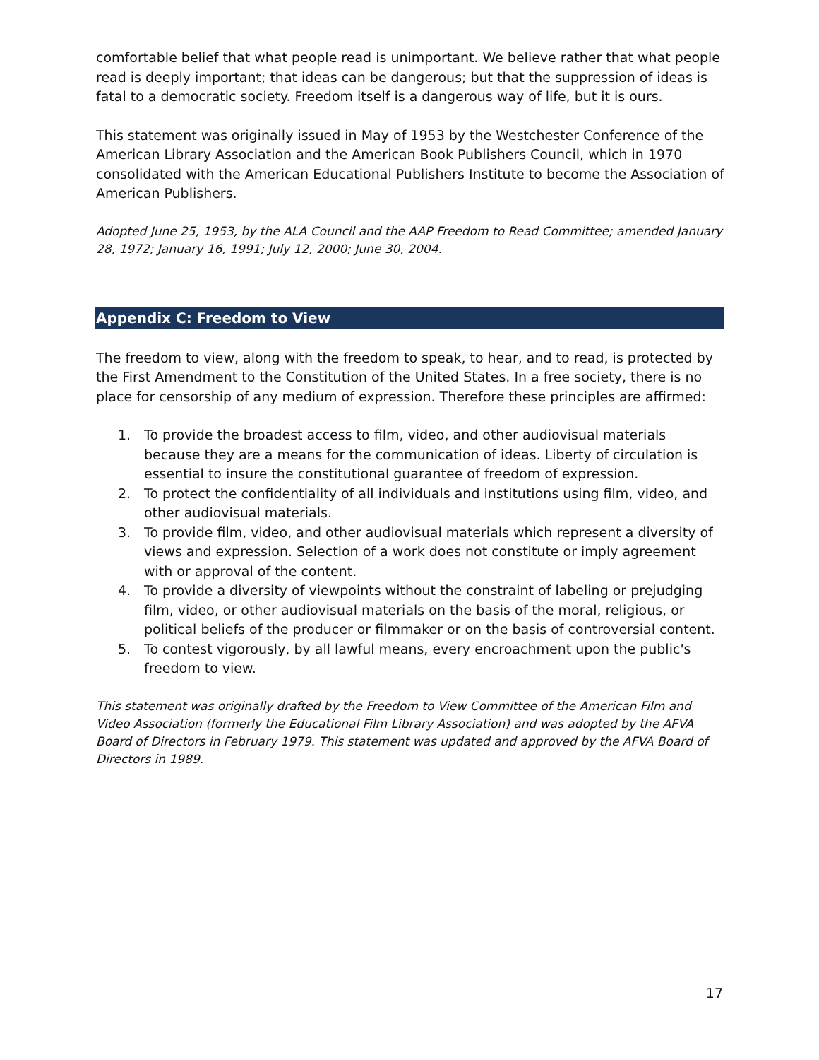comfortable belief that what people read is unimportant. We believe rather that what people read is deeply important; that ideas can be dangerous; but that the suppression of ideas is fatal to a democratic society. Freedom itself is a dangerous way of life, but it is ours.
This statement was originally issued in May of 1953 by the Westchester Conference of the American Library Association and the American Book Publishers Council, which in 1970 consolidated with the American Educational Publishers Institute to become the Association of American Publishers.
Adopted June 25, 1953, by the ALA Council and the AAP Freedom to Read Committee; amended January 28, 1972; January 16, 1991; July 12, 2000; June 30, 2004.
Appendix C: Freedom to View
The freedom to view, along with the freedom to speak, to hear, and to read, is protected by the First Amendment to the Constitution of the United States. In a free society, there is no place for censorship of any medium of expression. Therefore these principles are affirmed:
1. To provide the broadest access to film, video, and other audiovisual materials because they are a means for the communication of ideas. Liberty of circulation is essential to insure the constitutional guarantee of freedom of expression.
2. To protect the confidentiality of all individuals and institutions using film, video, and other audiovisual materials.
3. To provide film, video, and other audiovisual materials which represent a diversity of views and expression. Selection of a work does not constitute or imply agreement with or approval of the content.
4. To provide a diversity of viewpoints without the constraint of labeling or prejudging film, video, or other audiovisual materials on the basis of the moral, religious, or political beliefs of the producer or filmmaker or on the basis of controversial content.
5. To contest vigorously, by all lawful means, every encroachment upon the public's freedom to view.
This statement was originally drafted by the Freedom to View Committee of the American Film and Video Association (formerly the Educational Film Library Association) and was adopted by the AFVA Board of Directors in February 1979. This statement was updated and approved by the AFVA Board of Directors in 1989.
17